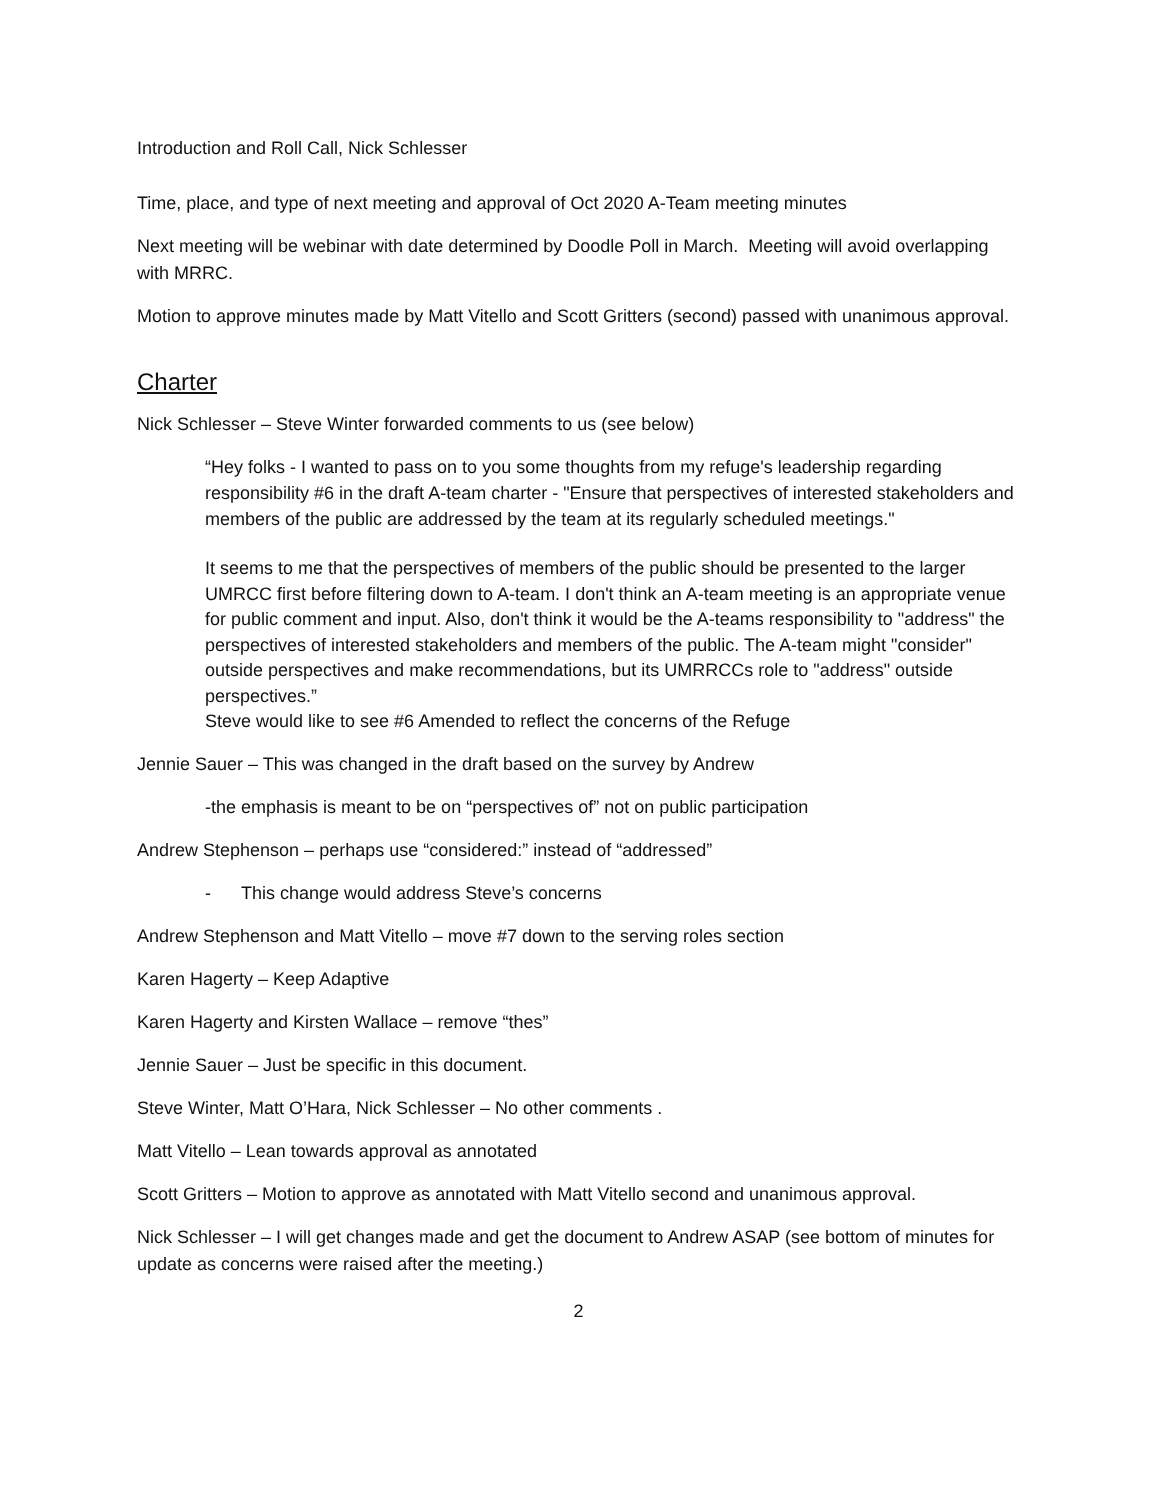Introduction and Roll Call, Nick Schlesser
Time, place, and type of next meeting and approval of Oct 2020 A-Team meeting minutes
Next meeting will be webinar with date determined by Doodle Poll in March. Meeting will avoid overlapping with MRRC.
Motion to approve minutes made by Matt Vitello and Scott Gritters (second) passed with unanimous approval.
Charter
Nick Schlesser – Steve Winter forwarded comments to us (see below)
“Hey folks - I wanted to pass on to you some thoughts from my refuge's leadership regarding responsibility #6 in the draft A-team charter - "Ensure that perspectives of interested stakeholders and members of the public are addressed by the team at its regularly scheduled meetings."
It seems to me that the perspectives of members of the public should be presented to the larger UMRCC first before filtering down to A-team. I don't think an A-team meeting is an appropriate venue for public comment and input. Also, don't think it would be the A-teams responsibility to "address" the perspectives of interested stakeholders and members of the public. The A-team might "consider" outside perspectives and make recommendations, but its UMRRCCs role to "address" outside perspectives.”
Steve would like to see #6 Amended to reflect the concerns of the Refuge
Jennie Sauer – This was changed in the draft based on the survey by Andrew
-the emphasis is meant to be on “perspectives of” not on public participation
Andrew Stephenson – perhaps use “considered:” instead of “addressed”
- This change would address Steve’s concerns
Andrew Stephenson and Matt Vitello – move #7 down to the serving roles section
Karen Hagerty – Keep Adaptive
Karen Hagerty and Kirsten Wallace – remove “thes”
Jennie Sauer – Just be specific in this document.
Steve Winter, Matt O’Hara, Nick Schlesser – No other comments .
Matt Vitello – Lean towards approval as annotated
Scott Gritters – Motion to approve as annotated with Matt Vitello second and unanimous approval.
Nick Schlesser – I will get changes made and get the document to Andrew ASAP (see bottom of minutes for update as concerns were raised after the meeting.)
2